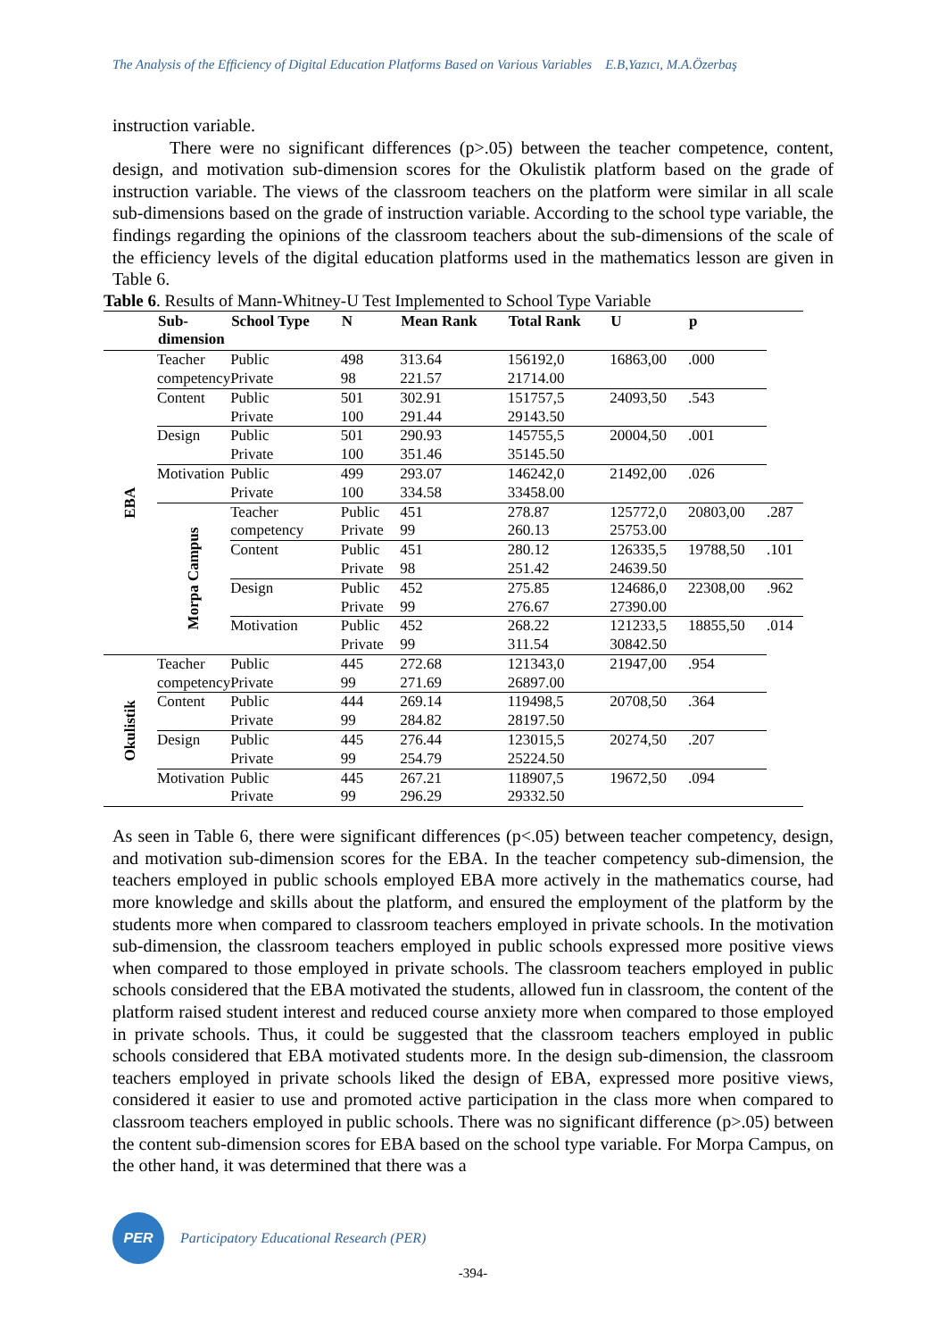The Analysis of the Efficiency of Digital Education Platforms Based on Various Variables E.B,Yazıcı, M.A.Özerbaş
instruction variable.
There were no significant differences (p>.05) between the teacher competence, content, design, and motivation sub-dimension scores for the Okulistik platform based on the grade of instruction variable. The views of the classroom teachers on the platform were similar in all scale sub-dimensions based on the grade of instruction variable. According to the school type variable, the findings regarding the opinions of the classroom teachers about the sub-dimensions of the scale of the efficiency levels of the digital education platforms used in the mathematics lesson are given in Table 6.
Table 6 . Results of Mann-Whitney-U Test Implemented to School Type Variable
| | Sub-dimension | School Type | N | Mean Rank | Total Rank | U | p | |
| --- | --- | --- | --- | --- | --- | --- | --- | --- |
| EBA | Teacher competency | Public Private | 498 98 | 313.64 221.57 | 156192,0 21714.00 | 16863,00 | .000 | |
| | Content | Public Private | 501 100 | 302.91 291.44 | 151757,5 29143.50 | 24093,50 | .543 | |
| | Design | Public Private | 501 100 | 290.93 351.46 | 145755,5 35145.50 | 20004,50 | .001 | |
| | Motivation | Public Private | 499 100 | 293.07 334.58 | 146242,0 33458.00 | 21492,00 | .026 | |
| | Morpa Campus | Teacher competency | Public Private | 451 99 | 278.87 260.13 | 125772,0 25753.00 | 20803,00 | .287 |
| | | Content | Public Private | 451 98 | 280.12 251.42 | 126335,5 24639.50 | 19788,50 | .101 |
| | | Design | Public Private | 452 99 | 275.85 276.67 | 124686,0 27390.00 | 22308,00 | .962 |
| | | Motivation | Public Private | 452 99 | 268.22 311.54 | 121233,5 30842.50 | 18855,50 | .014 |
| Okulistik | Teacher competency | Public Private | 445 99 | 272.68 271.69 | 121343,0 26897.00 | 21947,00 | .954 | |
| | Content | Public Private | 444 99 | 269.14 284.82 | 119498,5 28197.50 | 20708,50 | .364 | |
| | Design | Public Private | 445 99 | 276.44 254.79 | 123015,5 25224.50 | 20274,50 | .207 | |
| | Motivation | Public Private | 445 99 | 267.21 296.29 | 118907,5 29332.50 | 19672,50 | .094 | |
As seen in Table 6, there were significant differences (p<.05) between teacher competency, design, and motivation sub-dimension scores for the EBA. In the teacher competency sub-dimension, the teachers employed in public schools employed EBA more actively in the mathematics course, had more knowledge and skills about the platform, and ensured the employment of the platform by the students more when compared to classroom teachers employed in private schools. In the motivation sub-dimension, the classroom teachers employed in public schools expressed more positive views when compared to those employed in private schools. The classroom teachers employed in public schools considered that the EBA motivated the students, allowed fun in classroom, the content of the platform raised student interest and reduced course anxiety more when compared to those employed in private schools. Thus, it could be suggested that the classroom teachers employed in public schools considered that EBA motivated students more. In the design sub-dimension, the classroom teachers employed in private schools liked the design of EBA, expressed more positive views, considered it easier to use and promoted active participation in the class more when compared to classroom teachers employed in public schools. There was no significant difference (p>.05) between the content sub-dimension scores for EBA based on the school type variable. For Morpa Campus, on the other hand, it was determined that there was a
PER
Participatory Educational Research (PER)
-394-